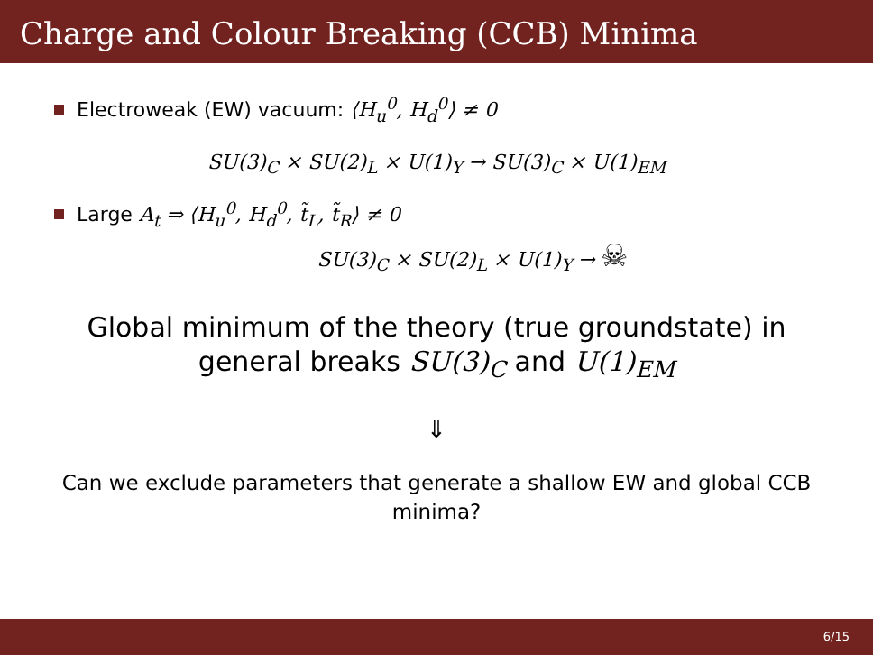Charge and Colour Breaking (CCB) Minima
Electroweak (EW) vacuum: ⟨H<sub>u</sub><sup>0</sup>, H<sub>d</sub><sup>0</sup>⟩ ≠ 0
SU(3)<sub>C</sub> × SU(2)<sub>L</sub> × U(1)<sub>Y</sub> → SU(3)<sub>C</sub> × U(1)<sub>EM</sub>
Large A<sub>t</sub> ⇒ ⟨H<sub>u</sub><sup>0</sup>, H<sub>d</sub><sup>0</sup>, t̃<sub>L</sub>, t̃<sub>R</sub>⟩ ≠ 0
SU(3)<sub>C</sub> × SU(2)<sub>L</sub> × U(1)<sub>Y</sub> → ☠
Global minimum of the theory (true groundstate) in
general breaks SU(3)<sub>C</sub> and U(1)<sub>EM</sub>
⇓
Can we exclude parameters that generate a shallow EW and global CCB minima?
6/15